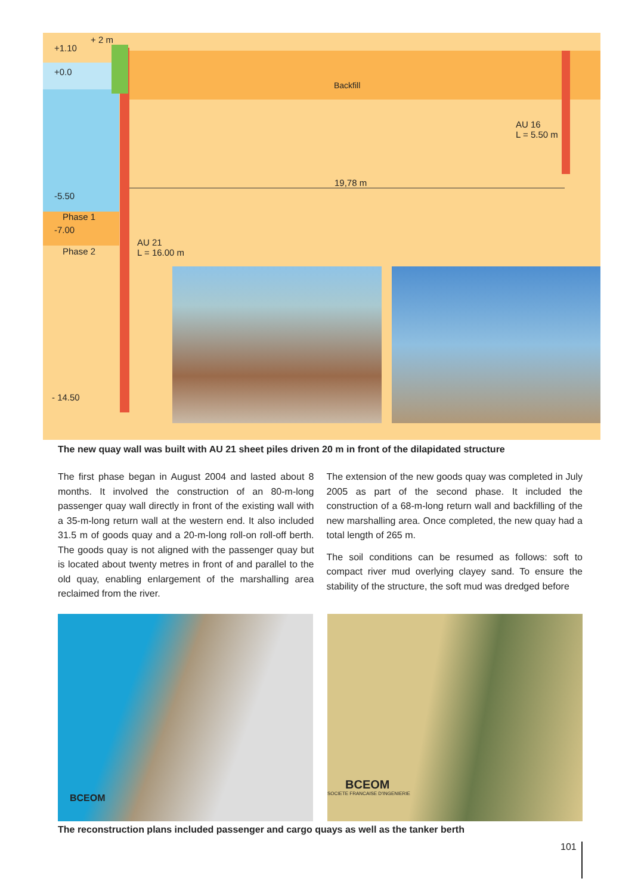+ 2 m
+1.10
+0.0
Backfill
AU 16
L = 5.50 m
19,78 m
-5.50
Phase 1
-7.00
Phase 2
AU 21
L = 16.00 m
- 14.50
The new quay wall was built with AU 21 sheet piles driven 20 m in front of the dilapidated structure
The first phase began in August 2004 and lasted about 8 months. It involved the construction of an 80-m-long passenger quay wall directly in front of the existing wall with a 35-m-long return wall at the western end. It also included 31.5 m of goods quay and a 20-m-long roll-on roll-off berth. The goods quay is not aligned with the passenger quay but is located about twenty metres in front of and parallel to the old quay, enabling enlargement of the marshalling area reclaimed from the river.
The extension of the new goods quay was completed in July 2005 as part of the second phase. It included the construction of a 68-m-long return wall and backfilling of the new marshalling area. Once completed, the new quay had a total length of 265 m.
The soil conditions can be resumed as follows: soft to compact river mud overlying clayey sand. To ensure the stability of the structure, the soft mud was dredged before
BCEOM
BCEOM
SOCIETE FRANCAISE D'INGENIERIE
The reconstruction plans included passenger and cargo quays as well as the tanker berth
101